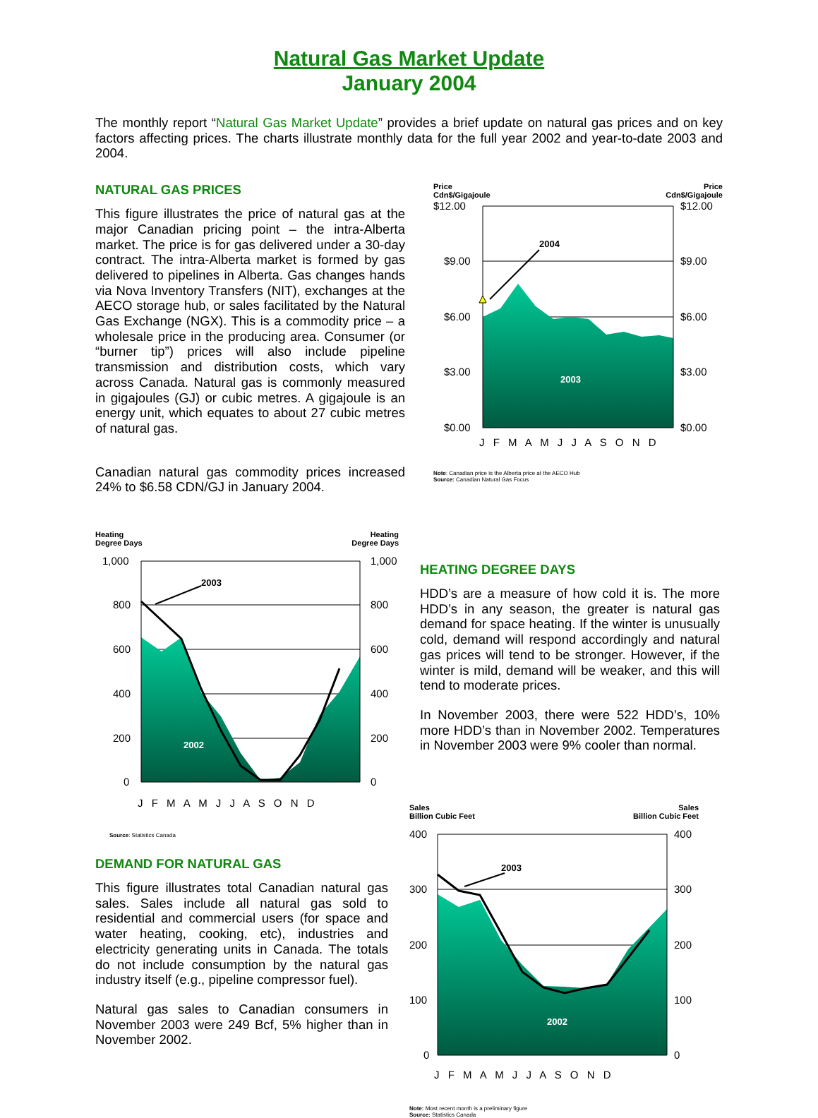Natural Gas Market Update
January 2004
The monthly report “Natural Gas Market Update” provides a brief update on natural gas prices and on key factors affecting prices. The charts illustrate monthly data for the full year 2002 and year-to-date 2003 and 2004.
NATURAL GAS PRICES
This figure illustrates the price of natural gas at the major Canadian pricing point – the intra-Alberta market. The price is for gas delivered under a 30-day contract. The intra-Alberta market is formed by gas delivered to pipelines in Alberta. Gas changes hands via Nova Inventory Transfers (NIT), exchanges at the AECO storage hub, or sales facilitated by the Natural Gas Exchange (NGX). This is a commodity price – a wholesale price in the producing area. Consumer (or “burner tip”) prices will also include pipeline transmission and distribution costs, which vary across Canada. Natural gas is commonly measured in gigajoules (GJ) or cubic metres. A gigajoule is an energy unit, which equates to about 27 cubic metres of natural gas.
Canadian natural gas commodity prices increased 24% to $6.58 CDN/GJ in January 2004.
Price
Cdn$/Gigajoule Price
Cdn$/Gigajoule
$12.00
$9.00
$6.00
$3.00
$0.00
$12.00
$9.00
$6.00
$3.00
$0.00
2004
2003
J F M A M J J A S O N D
Note: Canadian price is the Alberta price at the AECO Hub
Source: Canadian Natural Gas Focus
Heating
Degree Days Heating
Degree Days
1,000
800
600
400
200
0
1,000
800
600
400
200
0
2003
2002
J F M A M J J A S O N D
Source: Statistics Canada
HEATING DEGREE DAYS
HDD’s are a measure of how cold it is. The more HDD’s in any season, the greater is natural gas demand for space heating. If the winter is unusually cold, demand will respond accordingly and natural gas prices will tend to be stronger. However, if the winter is mild, demand will be weaker, and this will tend to moderate prices.
In November 2003, there were 522 HDD’s, 10% more HDD’s than in November 2002. Temperatures in November 2003 were 9% cooler than normal.
DEMAND FOR NATURAL GAS
This figure illustrates total Canadian natural gas sales. Sales include all natural gas sold to residential and commercial users (for space and water heating, cooking, etc), industries and electricity generating units in Canada. The totals do not include consumption by the natural gas industry itself (e.g., pipeline compressor fuel).
Natural gas sales to Canadian consumers in November 2003 were 249 Bcf, 5% higher than in November 2002.
Sales
Billion Cubic Feet Sales
Billion Cubic Feet
400
300
200
100
0
400
300
200
100
0
2003
2002
J F M A M J J A S O N D
Note: Most recent month is a preliminary figure
Source: Statistics Canada